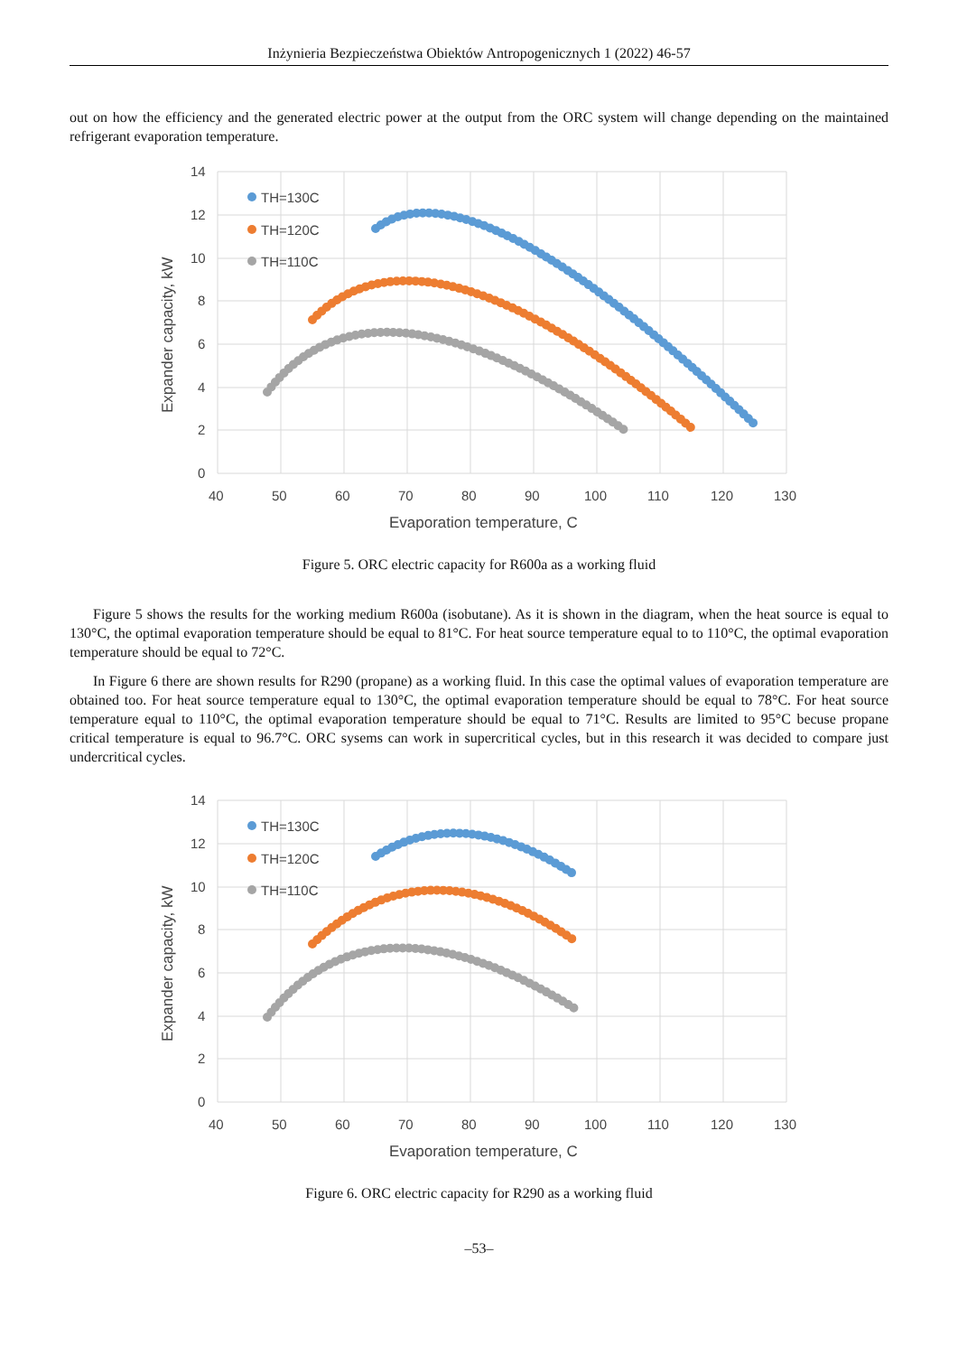Inżynieria Bezpieczeństwa Obiektów Antropogenicznych 1 (2022) 46-57
out on how the efficiency and the generated electric power at the output from the ORC system will change depending on the maintained refrigerant evaporation temperature.
14
12
10
8
6
4
2
0
40
50
60
70
80
90
100
110
120
130
Evaporation temperature, C
Expander capacity, kW
TH=130C
TH=120C
TH=110C
Figure 5. ORC electric capacity for R600a as a working fluid
Figure 5 shows the results for the working medium R600a (isobutane). As it is shown in the diagram, when the heat source is equal to 130°C, the optimal evaporation temperature should be equal to 81°C. For heat source temperature equal to to 110°C, the optimal evaporation temperature should be equal to 72°C.
In Figure 6 there are shown results for R290 (propane) as a working fluid. In this case the optimal values of evaporation temperature are obtained too. For heat source temperature equal to 130°C, the optimal evaporation temperature should be equal to 78°C. For heat source temperature equal to 110°C, the optimal evaporation temperature should be equal to 71°C. Results are limited to 95°C becuse propane critical temperature is equal to 96.7°C. ORC sysems can work in supercritical cycles, but in this research it was decided to compare just undercritical cycles.
14
12
10
8
6
4
2
0
40
50
60
70
80
90
100
110
120
130
Evaporation temperature, C
Expander capacity, kW
TH=130C
TH=120C
TH=110C
Figure 6. ORC electric capacity for R290 as a working fluid
–53–